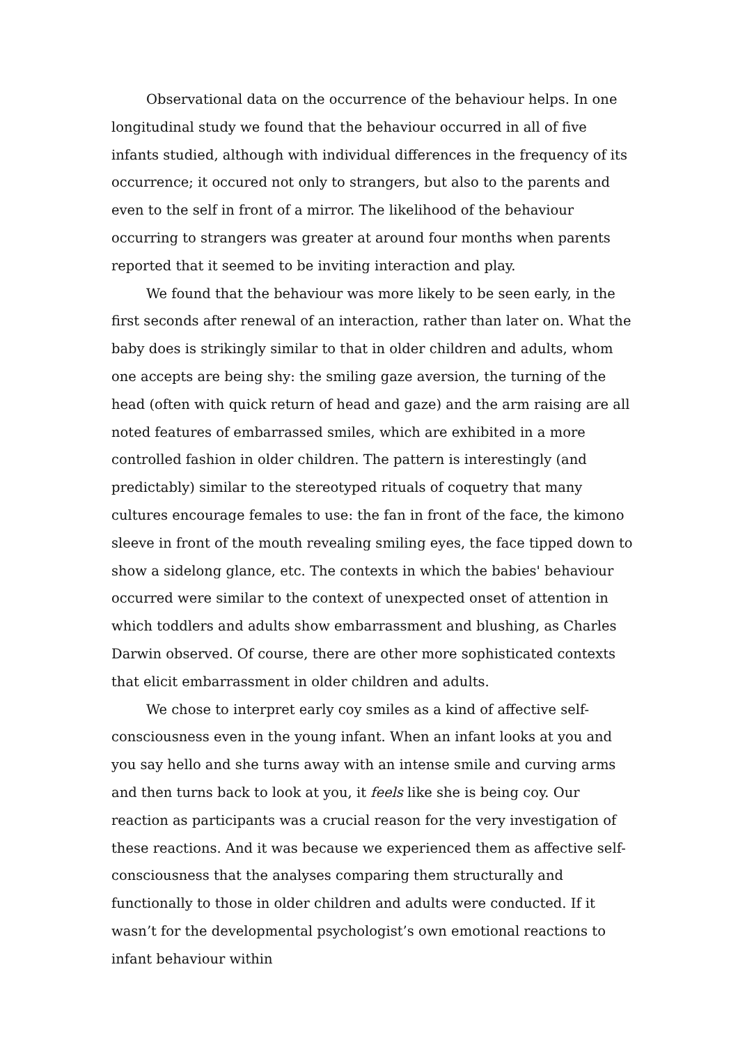Observational data on the occurrence of the behaviour helps. In one longitudinal study we found that the behaviour occurred in all of five infants studied, although with individual differences in the frequency of its occurrence; it occured not only to strangers, but also to the parents and even to the self in front of a mirror. The likelihood of the behaviour occurring to strangers was greater at around four months when parents reported that it seemed to be inviting interaction and play.
We found that the behaviour was more likely to be seen early, in the first seconds after renewal of an interaction, rather than later on. What the baby does is strikingly similar to that in older children and adults, whom one accepts are being shy: the smiling gaze aversion, the turning of the head (often with quick return of head and gaze) and the arm raising are all noted features of embarrassed smiles, which are exhibited in a more controlled fashion in older children. The pattern is interestingly (and predictably) similar to the stereotyped rituals of coquetry that many cultures encourage females to use: the fan in front of the face, the kimono sleeve in front of the mouth revealing smiling eyes, the face tipped down to show a sidelong glance, etc. The contexts in which the babies' behaviour occurred were similar to the context of unexpected onset of attention in which toddlers and adults show embarrassment and blushing, as Charles Darwin observed. Of course, there are other more sophisticated contexts that elicit embarrassment in older children and adults.
We chose to interpret early coy smiles as a kind of affective self-consciousness even in the young infant. When an infant looks at you and you say hello and she turns away with an intense smile and curving arms and then turns back to look at you, it feels like she is being coy. Our reaction as participants was a crucial reason for the very investigation of these reactions. And it was because we experienced them as affective self-consciousness that the analyses comparing them structurally and functionally to those in older children and adults were conducted. If it wasn’t for the developmental psychologist’s own emotional reactions to infant behaviour within